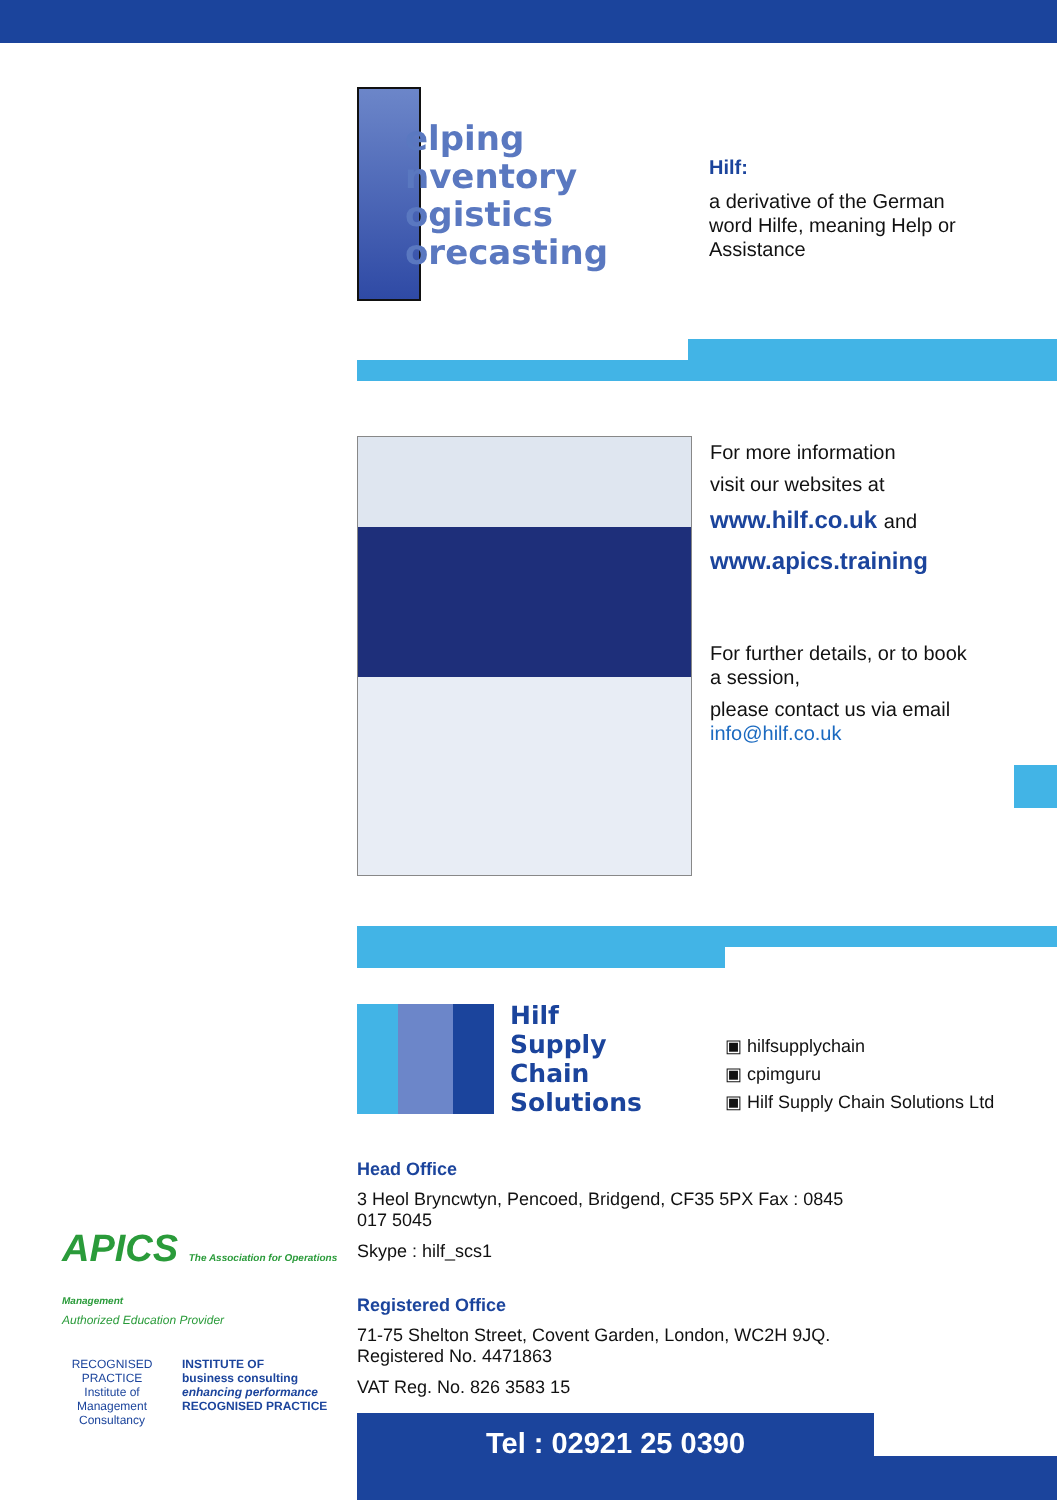elping
nventory
ogistics
orecasting
Hilf:
a derivative of the German word Hilfe, meaning Help or Assistance
For more information
visit our websites at
www.hilf.co.uk and
www.apics.training
For further details, or to book a session,
please contact us via email
info@hilf.co.uk
Hilf
Supply
Chain
Solutions
▣ hilfsupplychain
▣ cpimguru
▣ Hilf Supply Chain Solutions Ltd
APICS The Association for Operations Management
Authorized Education Provider
RECOGNISED PRACTICE
Institute of Management Consultancy
INSTITUTE OF
business consulting
enhancing performance
RECOGNISED PRACTICE
Head Office
3 Heol Bryncwtyn, Pencoed, Bridgend, CF35 5PX Fax : 0845 017 5045
Skype : hilf_scs1
Registered Office
71-75 Shelton Street, Covent Garden, London, WC2H 9JQ.
Registered No. 4471863
VAT Reg. No. 826 3583 15
Tel : 02921 25 0390